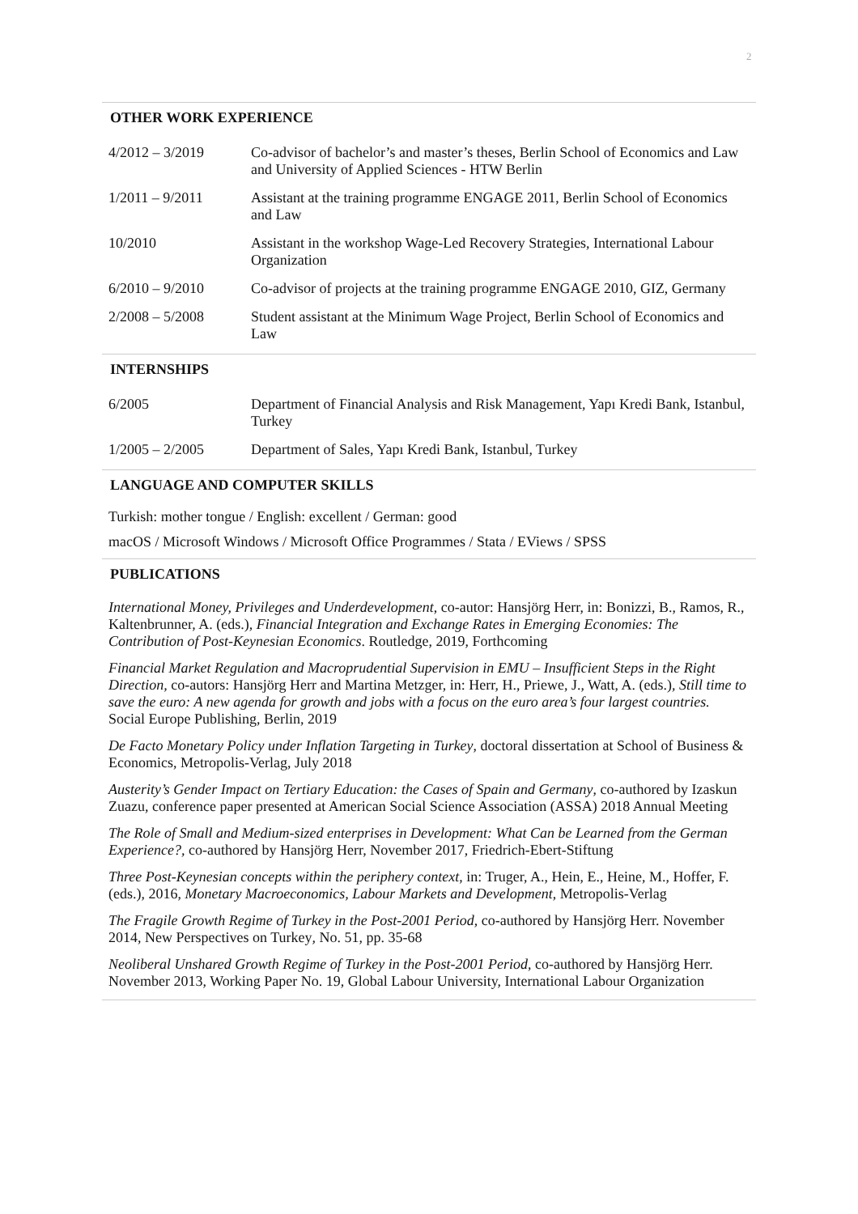2
OTHER WORK EXPERIENCE
4/2012 – 3/2019 Co-advisor of bachelor’s and master’s theses, Berlin School of Economics and Law and University of Applied Sciences - HTW Berlin
1/2011 – 9/2011 Assistant at the training programme ENGAGE 2011, Berlin School of Economics and Law
10/2010 Assistant in the workshop Wage-Led Recovery Strategies, International Labour Organization
6/2010 – 9/2010 Co-advisor of projects at the training programme ENGAGE 2010, GIZ, Germany
2/2008 – 5/2008 Student assistant at the Minimum Wage Project, Berlin School of Economics and Law
INTERNSHIPS
6/2005 Department of Financial Analysis and Risk Management, Yapı Kredi Bank, Istanbul, Turkey
1/2005 – 2/2005 Department of Sales, Yapı Kredi Bank, Istanbul, Turkey
LANGUAGE AND COMPUTER SKILLS
Turkish: mother tongue / English: excellent / German: good
macOS / Microsoft Windows / Microsoft Office Programmes / Stata / EViews / SPSS
PUBLICATIONS
International Money, Privileges and Underdevelopment, co-autor: Hansjörg Herr, in: Bonizzi, B., Ramos, R., Kaltenbrunner, A. (eds.), Financial Integration and Exchange Rates in Emerging Economies: The Contribution of Post-Keynesian Economics. Routledge, 2019, Forthcoming
Financial Market Regulation and Macroprudential Supervision in EMU – Insufficient Steps in the Right Direction, co-autors: Hansjörg Herr and Martina Metzger, in: Herr, H., Priewe, J., Watt, A. (eds.), Still time to save the euro: A new agenda for growth and jobs with a focus on the euro area’s four largest countries. Social Europe Publishing, Berlin, 2019
De Facto Monetary Policy under Inflation Targeting in Turkey, doctoral dissertation at School of Business & Economics, Metropolis-Verlag, July 2018
Austerity’s Gender Impact on Tertiary Education: the Cases of Spain and Germany, co-authored by Izaskun Zuazu, conference paper presented at American Social Science Association (ASSA) 2018 Annual Meeting
The Role of Small and Medium-sized enterprises in Development: What Can be Learned from the German Experience?, co-authored by Hansjörg Herr, November 2017, Friedrich-Ebert-Stiftung
Three Post-Keynesian concepts within the periphery context, in: Truger, A., Hein, E., Heine, M., Hoffer, F. (eds.), 2016, Monetary Macroeconomics, Labour Markets and Development, Metropolis-Verlag
The Fragile Growth Regime of Turkey in the Post-2001 Period, co-authored by Hansjörg Herr. November 2014, New Perspectives on Turkey, No. 51, pp. 35-68
Neoliberal Unshared Growth Regime of Turkey in the Post-2001 Period, co-authored by Hansjörg Herr. November 2013, Working Paper No. 19, Global Labour University, International Labour Organization